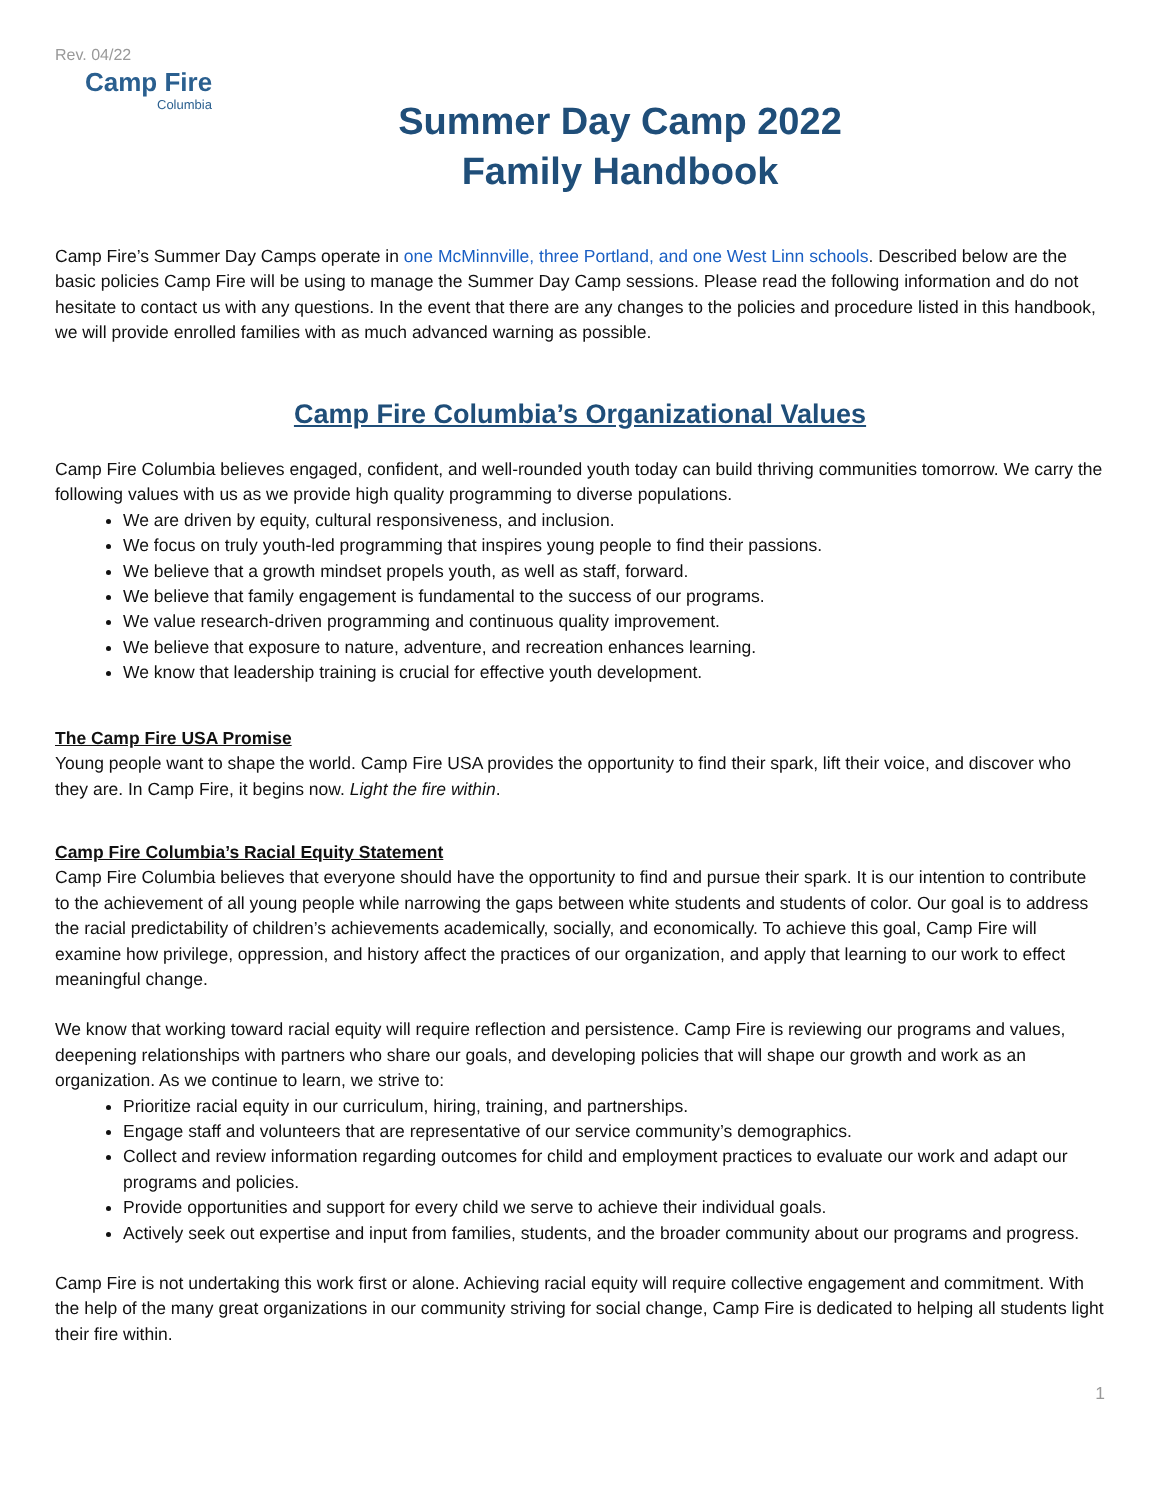Rev. 04/22
Camp Fire
Columbia
Summer Day Camp 2022
Family Handbook
Camp Fire’s Summer Day Camps operate in one McMinnville, three Portland, and one West Linn schools. Described below are the basic policies Camp Fire will be using to manage the Summer Day Camp sessions. Please read the following information and do not hesitate to contact us with any questions. In the event that there are any changes to the policies and procedure listed in this handbook, we will provide enrolled families with as much advanced warning as possible.
Camp Fire Columbia’s Organizational Values
Camp Fire Columbia believes engaged, confident, and well-rounded youth today can build thriving communities tomorrow. We carry the following values with us as we provide high quality programming to diverse populations.
We are driven by equity, cultural responsiveness, and inclusion.
We focus on truly youth-led programming that inspires young people to find their passions.
We believe that a growth mindset propels youth, as well as staff, forward.
We believe that family engagement is fundamental to the success of our programs.
We value research-driven programming and continuous quality improvement.
We believe that exposure to nature, adventure, and recreation enhances learning.
We know that leadership training is crucial for effective youth development.
The Camp Fire USA Promise
Young people want to shape the world. Camp Fire USA provides the opportunity to find their spark, lift their voice, and discover who they are. In Camp Fire, it begins now. Light the fire within.
Camp Fire Columbia’s Racial Equity Statement
Camp Fire Columbia believes that everyone should have the opportunity to find and pursue their spark. It is our intention to contribute to the achievement of all young people while narrowing the gaps between white students and students of color. Our goal is to address the racial predictability of children’s achievements academically, socially, and economically. To achieve this goal, Camp Fire will examine how privilege, oppression, and history affect the practices of our organization, and apply that learning to our work to effect meaningful change.
We know that working toward racial equity will require reflection and persistence. Camp Fire is reviewing our programs and values, deepening relationships with partners who share our goals, and developing policies that will shape our growth and work as an organization. As we continue to learn, we strive to:
Prioritize racial equity in our curriculum, hiring, training, and partnerships.
Engage staff and volunteers that are representative of our service community’s demographics.
Collect and review information regarding outcomes for child and employment practices to evaluate our work and adapt our programs and policies.
Provide opportunities and support for every child we serve to achieve their individual goals.
Actively seek out expertise and input from families, students, and the broader community about our programs and progress.
Camp Fire is not undertaking this work first or alone. Achieving racial equity will require collective engagement and commitment. With the help of the many great organizations in our community striving for social change, Camp Fire is dedicated to helping all students light their fire within.
1